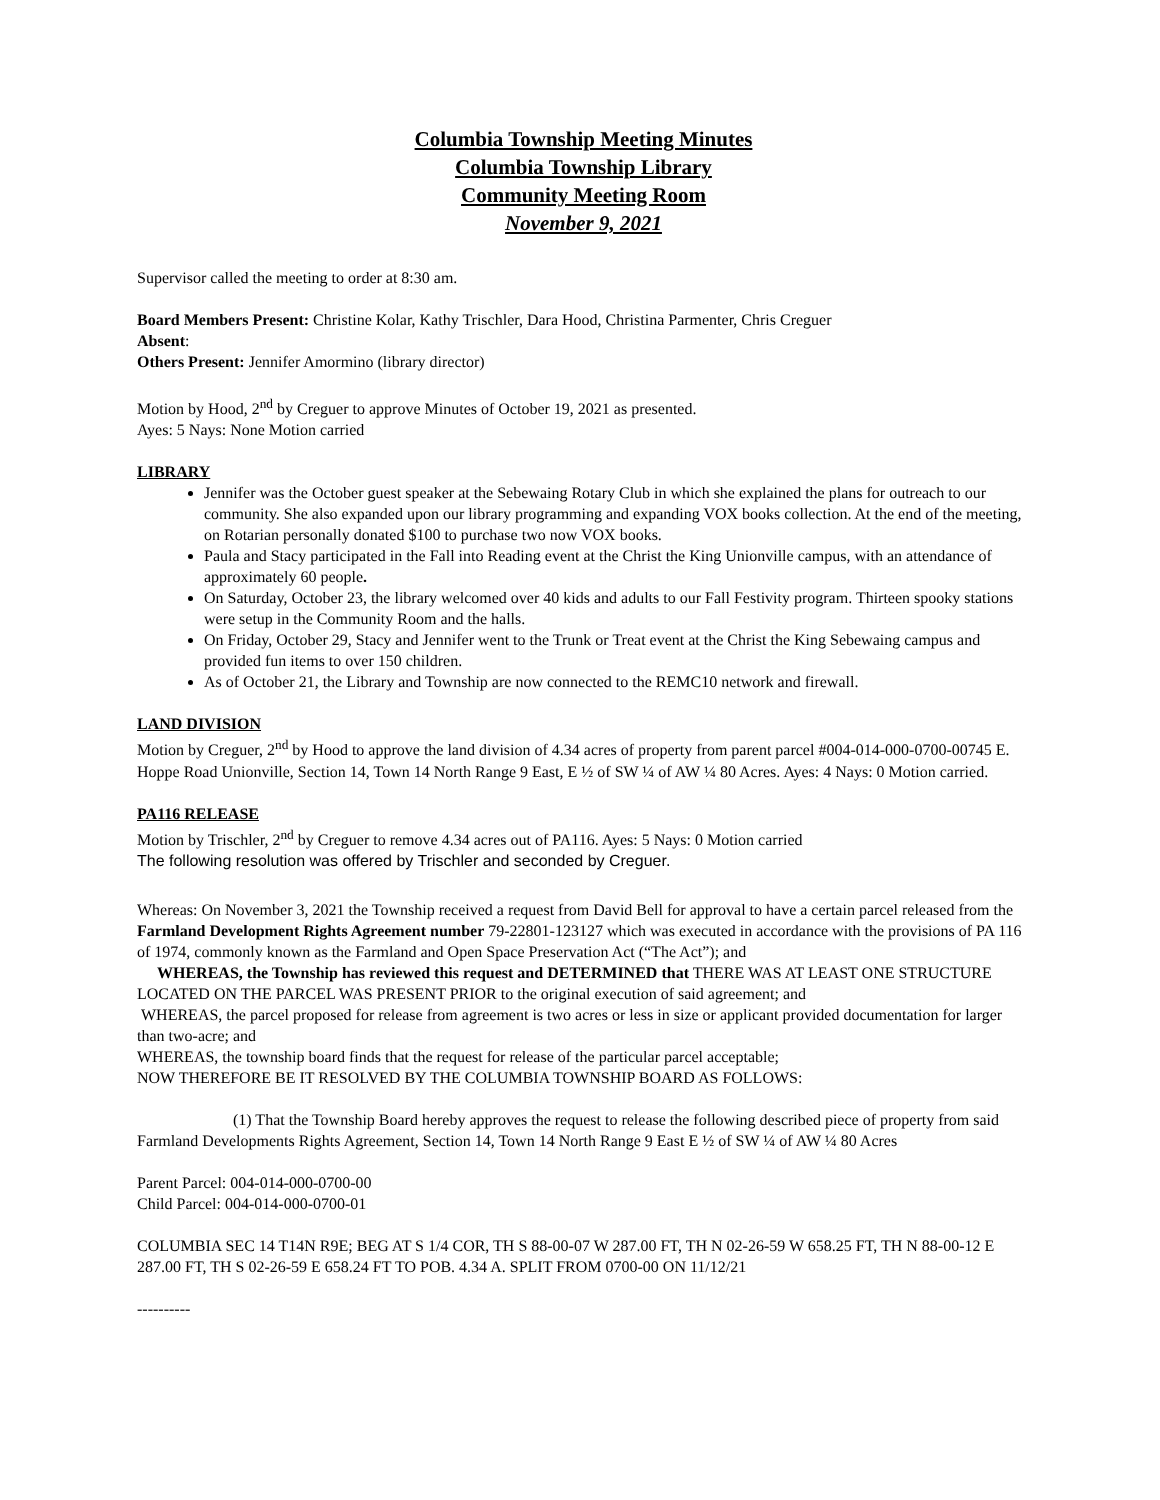Columbia Township Meeting Minutes
Columbia Township Library
Community Meeting Room
November 9, 2021
Supervisor called the meeting to order at 8:30 am.
Board Members Present: Christine Kolar, Kathy Trischler, Dara Hood, Christina Parmenter, Chris Creguer
Absent:
Others Present: Jennifer Amormino (library director)
Motion by Hood, 2<sup>nd</sup> by Creguer to approve Minutes of October 19, 2021 as presented.
Ayes: 5 Nays: None Motion carried
LIBRARY
Jennifer was the October guest speaker at the Sebewaing Rotary Club in which she explained the plans for outreach to our community. She also expanded upon our library programming and expanding VOX books collection. At the end of the meeting, on Rotarian personally donated $100 to purchase two now VOX books.
Paula and Stacy participated in the Fall into Reading event at the Christ the King Unionville campus, with an attendance of approximately 60 people.
On Saturday, October 23, the library welcomed over 40 kids and adults to our Fall Festivity program. Thirteen spooky stations were setup in the Community Room and the halls.
On Friday, October 29, Stacy and Jennifer went to the Trunk or Treat event at the Christ the King Sebewaing campus and provided fun items to over 150 children.
As of October 21, the Library and Township are now connected to the REMC10 network and firewall.
LAND DIVISION
Motion by Creguer, 2<sup>nd</sup> by Hood to approve the land division of 4.34 acres of property from parent parcel #004-014-000-0700-00745 E. Hoppe Road Unionville, Section 14, Town 14 North Range 9 East, E ½ of SW ¼ of AW ¼ 80 Acres. Ayes: 4 Nays: 0 Motion carried.
PA116 RELEASE
Motion by Trischler, 2<sup>nd</sup> by Creguer to remove 4.34 acres out of PA116. Ayes: 5 Nays: 0 Motion carried
The following resolution was offered by Trischler and seconded by Creguer.
Whereas: On November 3, 2021 the Township received a request from David Bell for approval to have a certain parcel released from the Farmland Development Rights Agreement number 79-22801-123127 which was executed in accordance with the provisions of PA 116 of 1974, commonly known as the Farmland and Open Space Preservation Act (“The Act”); and
WHEREAS, the Township has reviewed this request and DETERMINED that THERE WAS AT LEAST ONE STRUCTURE LOCATED ON THE PARCEL WAS PRESENT PRIOR to the original execution of said agreement; and
WHEREAS, the parcel proposed for release from agreement is two acres or less in size or applicant provided documentation for larger than two-acre; and
WHEREAS, the township board finds that the request for release of the particular parcel acceptable;
NOW THEREFORE BE IT RESOLVED BY THE COLUMBIA TOWNSHIP BOARD AS FOLLOWS:
(1) That the Township Board hereby approves the request to release the following described piece of property from said Farmland Developments Rights Agreement, Section 14, Town 14 North Range 9 East E ½ of SW ¼ of AW ¼ 80 Acres
Parent Parcel: 004-014-000-0700-00
Child Parcel: 004-014-000-0700-01
COLUMBIA SEC 14 T14N R9E; BEG AT S 1/4 COR, TH S 88-00-07 W 287.00 FT, TH N 02-26-59 W 658.25 FT, TH N 88-00-12 E 287.00 FT, TH S 02-26-59 E 658.24 FT TO POB. 4.34 A. SPLIT FROM 0700-00 ON 11/12/21
----------